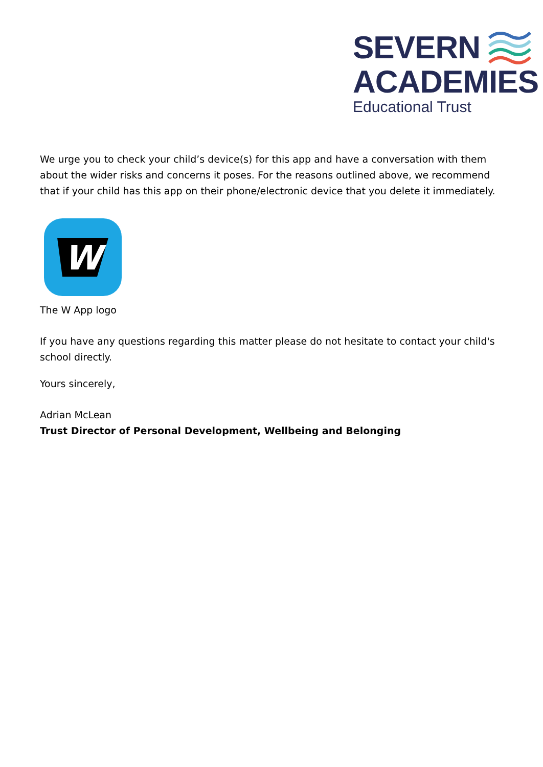SEVERN
ACADEMIES
Educational Trust
We urge you to check your child’s device(s) for this app and have a conversation with them about the wider risks and concerns it poses. For the reasons outlined above, we recommend that if your child has this app on their phone/electronic device that you delete it immediately.
W
The W App logo
If you have any questions regarding this matter please do not hesitate to contact your child's school directly.
Yours sincerely,
Adrian McLean
Trust Director of Personal Development, Wellbeing and Belonging